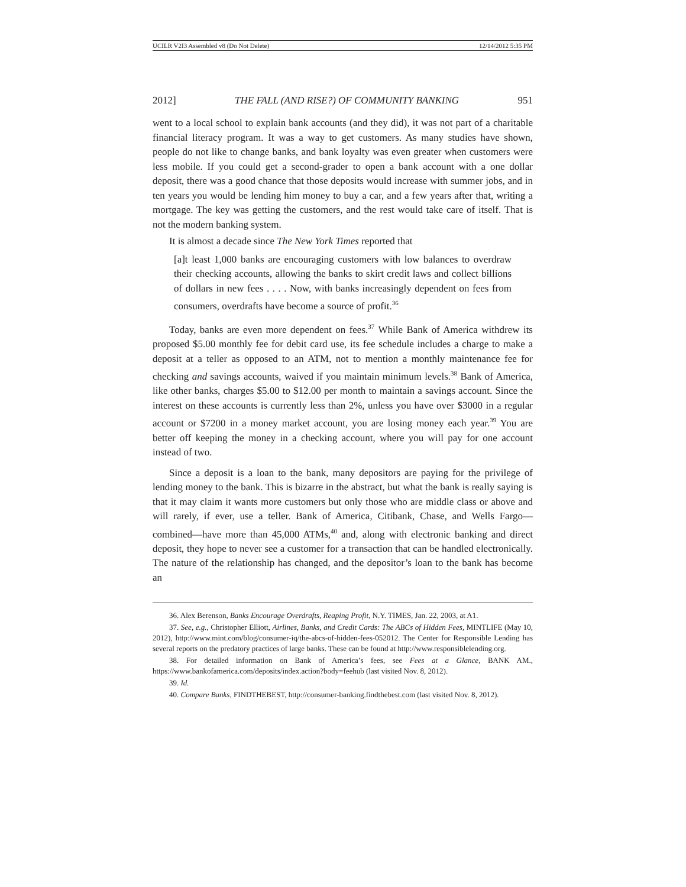UCILR V2I3 Assembled v8 (Do Not Delete) 12/14/2012 5:35 PM
2012] THE FALL (AND RISE?) OF COMMUNITY BANKING 951
went to a local school to explain bank accounts (and they did), it was not part of a charitable financial literacy program. It was a way to get customers. As many studies have shown, people do not like to change banks, and bank loyalty was even greater when customers were less mobile. If you could get a second-grader to open a bank account with a one dollar deposit, there was a good chance that those deposits would increase with summer jobs, and in ten years you would be lending him money to buy a car, and a few years after that, writing a mortgage. The key was getting the customers, and the rest would take care of itself. That is not the modern banking system.
It is almost a decade since The New York Times reported that
[a]t least 1,000 banks are encouraging customers with low balances to overdraw their checking accounts, allowing the banks to skirt credit laws and collect billions of dollars in new fees . . . . Now, with banks increasingly dependent on fees from consumers, overdrafts have become a source of profit.<sup>36</sup>
Today, banks are even more dependent on fees.<sup>37</sup> While Bank of America withdrew its proposed $5.00 monthly fee for debit card use, its fee schedule includes a charge to make a deposit at a teller as opposed to an ATM, not to mention a monthly maintenance fee for checking and savings accounts, waived if you maintain minimum levels.<sup>38</sup> Bank of America, like other banks, charges $5.00 to $12.00 per month to maintain a savings account. Since the interest on these accounts is currently less than 2%, unless you have over $3000 in a regular account or $7200 in a money market account, you are losing money each year.<sup>39</sup> You are better off keeping the money in a checking account, where you will pay for one account instead of two.
Since a deposit is a loan to the bank, many depositors are paying for the privilege of lending money to the bank. This is bizarre in the abstract, but what the bank is really saying is that it may claim it wants more customers but only those who are middle class or above and will rarely, if ever, use a teller. Bank of America, Citibank, Chase, and Wells Fargo—combined—have more than 45,000 ATMs,<sup>40</sup> and, along with electronic banking and direct deposit, they hope to never see a customer for a transaction that can be handled electronically. The nature of the relationship has changed, and the depositor’s loan to the bank has become an
36. Alex Berenson, Banks Encourage Overdrafts, Reaping Profit, N.Y. TIMES, Jan. 22, 2003, at A1.
37. See, e.g., Christopher Elliott, Airlines, Banks, and Credit Cards: The ABCs of Hidden Fees, MINTLIFE (May 10, 2012), http://www.mint.com/blog/consumer-iq/the-abcs-of-hidden-fees-052012. The Center for Responsible Lending has several reports on the predatory practices of large banks. These can be found at http://www.responsiblelending.org.
38. For detailed information on Bank of America’s fees, see Fees at a Glance, BANK AM., https://www.bankofamerica.com/deposits/index.action?body=feehub (last visited Nov. 8, 2012).
39. Id.
40. Compare Banks, FINDTHEBEST, http://consumer-banking.findthebest.com (last visited Nov. 8, 2012).